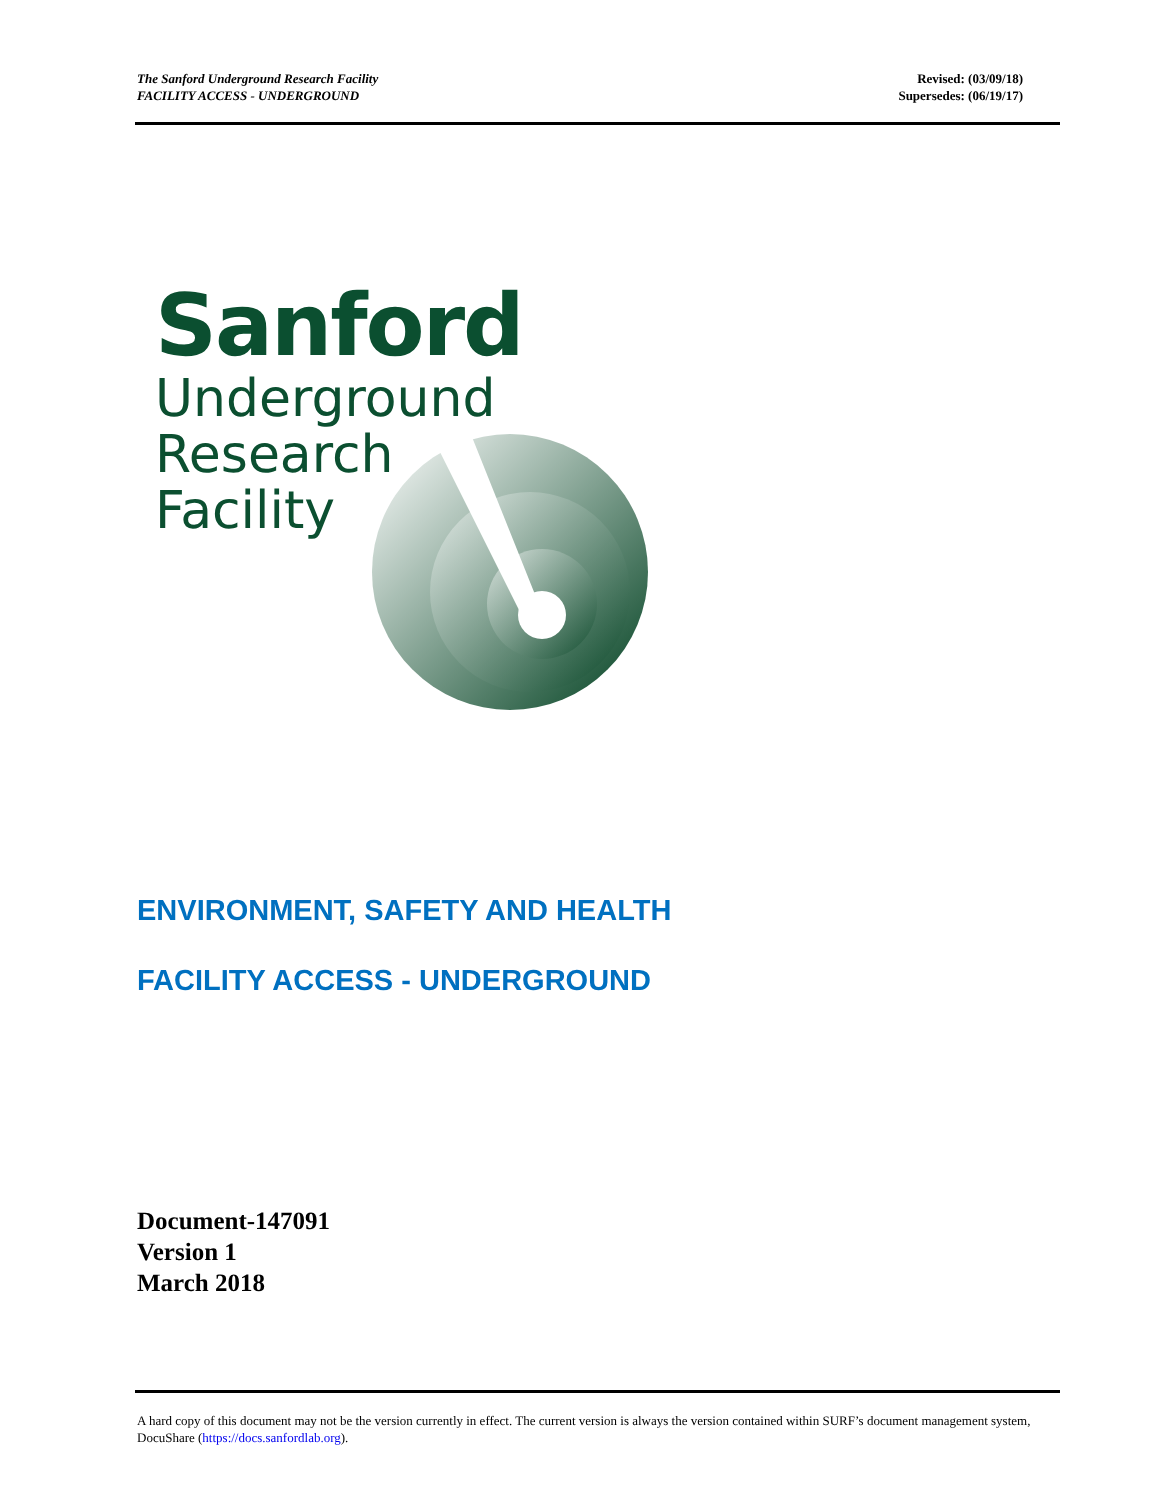The Sanford Underground Research Facility
FACILITY ACCESS - UNDERGROUND
Revised: (03/09/18)
Supersedes: (06/19/17)
Sanford
Underground
Research
Facility
ENVIRONMENT, SAFETY AND HEALTH
FACILITY ACCESS - UNDERGROUND
Document-147091
Version 1
March 2018
A hard copy of this document may not be the version currently in effect. The current version is always the version contained within SURF’s document management system, DocuShare (https://docs.sanfordlab.org).